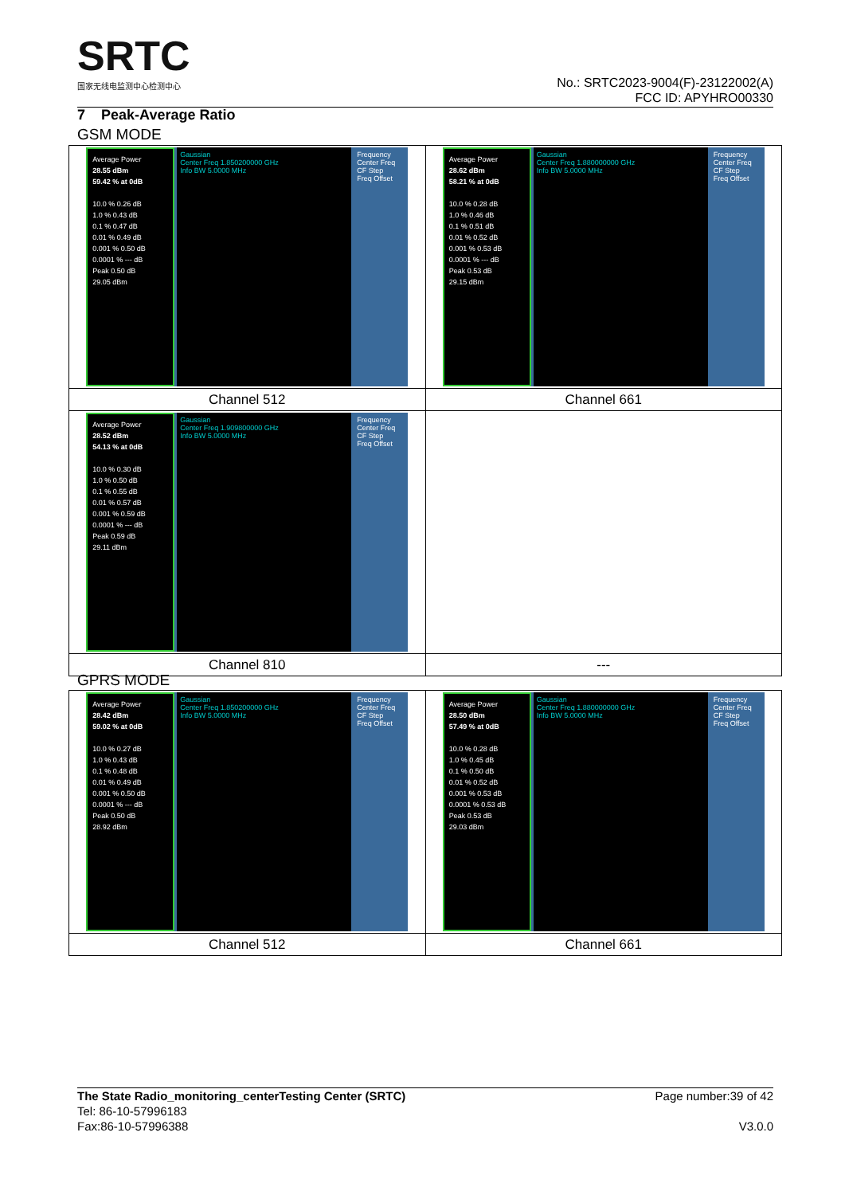SRTC
国家无线电监测中心检测中心
No.: SRTC2023-9004(F)-23122002(A)
FCC ID: APYHRO00330
7 Peak-Average Ratio
GSM MODE
| Average Power 28.55 dBm 59.42 % at 0dB 10.0 % 0.26 dB 1.0 % 0.43 dB 0.1 % 0.47 dB 0.01 % 0.49 dB 0.001 % 0.50 dB 0.0001 % --- dB Peak 0.50 dB 29.05 dBm Gaussian Center Freq 1.850200000 GHz Info BW 5.0000 MHz Frequency Center Freq CF Step Freq Offset | Average Power 28.62 dBm 58.21 % at 0dB 10.0 % 0.28 dB 1.0 % 0.46 dB 0.1 % 0.51 dB 0.01 % 0.52 dB 0.001 % 0.53 dB 0.0001 % --- dB Peak 0.53 dB 29.15 dBm Gaussian Center Freq 1.880000000 GHz Info BW 5.0000 MHz Frequency Center Freq CF Step Freq Offset |
| Channel 512 | Channel 661 |
| Average Power 28.52 dBm 54.13 % at 0dB 10.0 % 0.30 dB 1.0 % 0.50 dB 0.1 % 0.55 dB 0.01 % 0.57 dB 0.001 % 0.59 dB 0.0001 % --- dB Peak 0.59 dB 29.11 dBm Gaussian Center Freq 1.909800000 GHz Info BW 5.0000 MHz Frequency Center Freq CF Step Freq Offset | |
| Channel 810 | --- |
GPRS MODE
| Average Power 28.42 dBm 59.02 % at 0dB 10.0 % 0.27 dB 1.0 % 0.43 dB 0.1 % 0.48 dB 0.01 % 0.49 dB 0.001 % 0.50 dB 0.0001 % --- dB Peak 0.50 dB 28.92 dBm Gaussian Center Freq 1.850200000 GHz Info BW 5.0000 MHz Frequency Center Freq CF Step Freq Offset | Average Power 28.50 dBm 57.49 % at 0dB 10.0 % 0.28 dB 1.0 % 0.45 dB 0.1 % 0.50 dB 0.01 % 0.52 dB 0.001 % 0.53 dB 0.0001 % 0.53 dB Peak 0.53 dB 29.03 dBm Gaussian Center Freq 1.880000000 GHz Info BW 5.0000 MHz Frequency Center Freq CF Step Freq Offset |
| Channel 512 | Channel 661 |
The State Radio_monitoring_centerTesting Center (SRTC) Page number:39 of 42
Tel: 86-10-57996183
Fax:86-10-57996388 V3.0.0